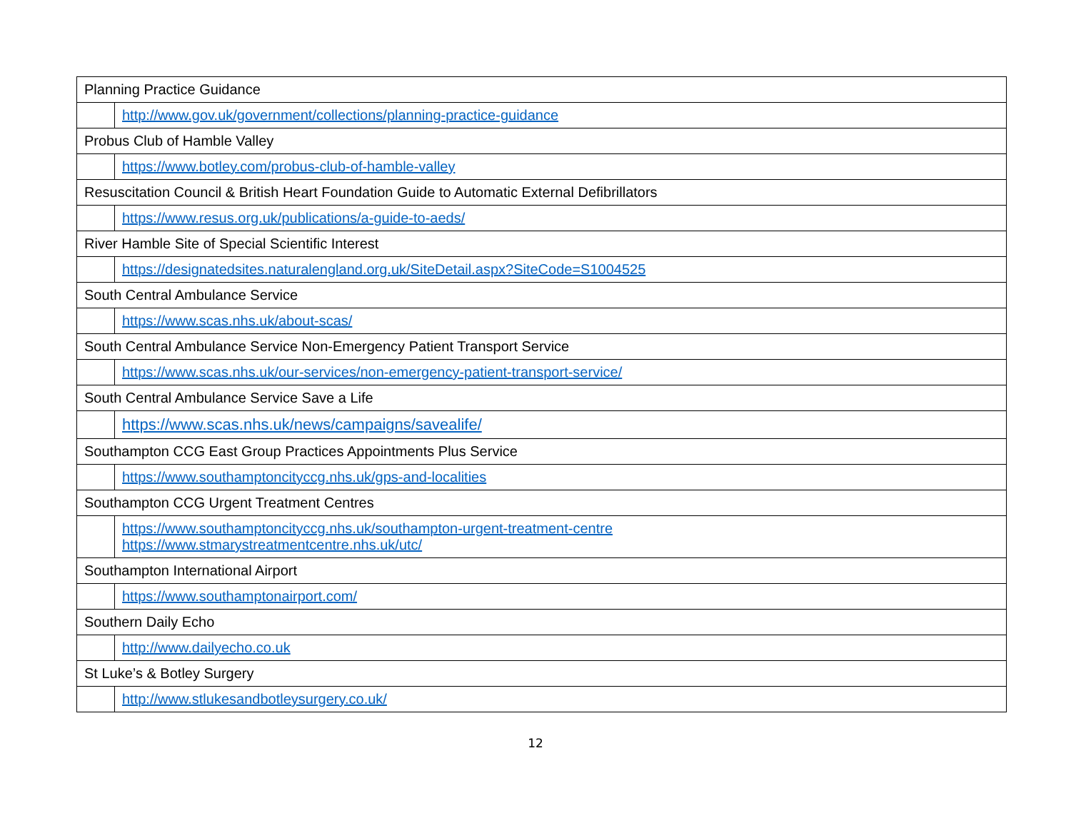| Planning Practice Guidance | |
| | http://www.gov.uk/government/collections/planning-practice-guidance |
| Probus Club of Hamble Valley | |
| | https://www.botley.com/probus-club-of-hamble-valley |
| Resuscitation Council & British Heart Foundation Guide to Automatic External Defibrillators | |
| | https://www.resus.org.uk/publications/a-guide-to-aeds/ |
| River Hamble Site of Special Scientific Interest | |
| | https://designatedsites.naturalengland.org.uk/SiteDetail.aspx?SiteCode=S1004525 |
| South Central Ambulance Service | |
| | https://www.scas.nhs.uk/about-scas/ |
| South Central Ambulance Service Non-Emergency Patient Transport Service | |
| | https://www.scas.nhs.uk/our-services/non-emergency-patient-transport-service/ |
| South Central Ambulance Service Save a Life | |
| | https://www.scas.nhs.uk/news/campaigns/savealife/ |
| Southampton CCG East Group Practices Appointments Plus Service | |
| | https://www.southamptoncityccg.nhs.uk/gps-and-localities |
| Southampton CCG Urgent Treatment Centres | |
| | https://www.southamptoncityccg.nhs.uk/southampton-urgent-treatment-centre https://www.stmarystreatmentcentre.nhs.uk/utc/ |
| Southampton International Airport | |
| | https://www.southamptonairport.com/ |
| Southern Daily Echo | |
| | http://www.dailyecho.co.uk |
| St Luke’s & Botley Surgery | |
| | http://www.stlukesandbotleysurgery.co.uk/ |
12